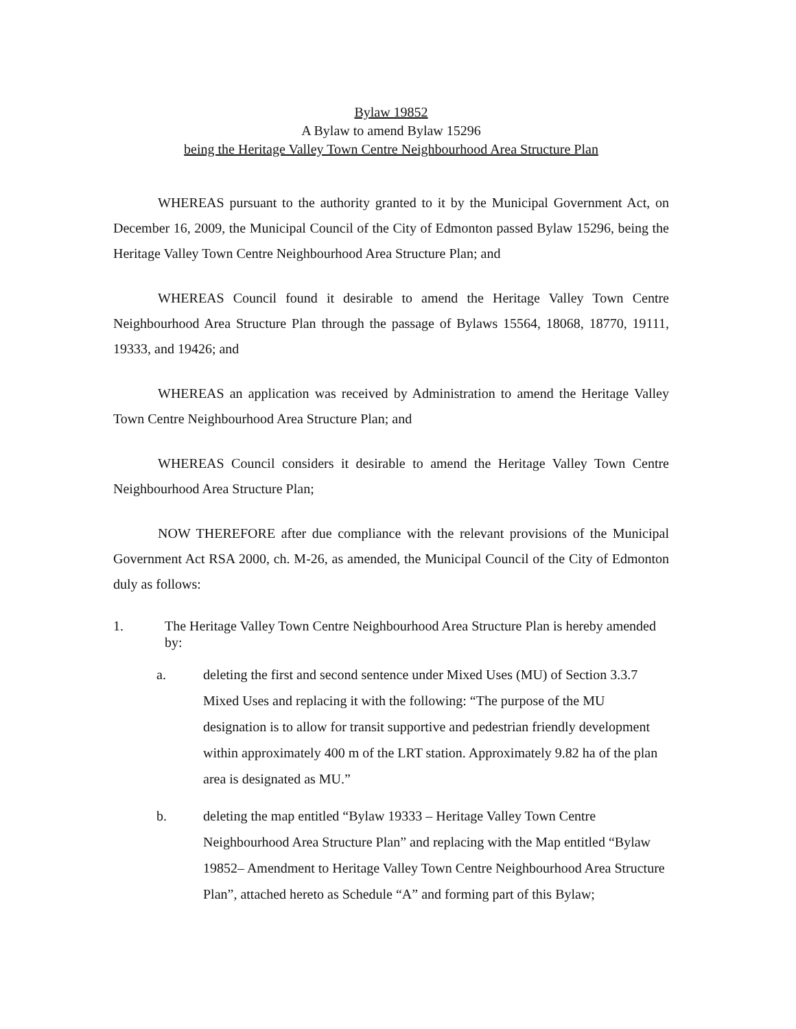Bylaw 19852
A Bylaw to amend Bylaw 15296
being the Heritage Valley Town Centre Neighbourhood Area Structure Plan
WHEREAS pursuant to the authority granted to it by the Municipal Government Act, on December 16, 2009, the Municipal Council of the City of Edmonton passed Bylaw 15296, being the Heritage Valley Town Centre Neighbourhood Area Structure Plan; and
WHEREAS Council found it desirable to amend the Heritage Valley Town Centre Neighbourhood Area Structure Plan through the passage of Bylaws 15564, 18068, 18770, 19111, 19333, and 19426; and
WHEREAS an application was received by Administration to amend the Heritage Valley Town Centre Neighbourhood Area Structure Plan; and
WHEREAS Council considers it desirable to amend the Heritage Valley Town Centre Neighbourhood Area Structure Plan;
NOW THEREFORE after due compliance with the relevant provisions of the Municipal Government Act RSA 2000, ch. M-26, as amended, the Municipal Council of the City of Edmonton duly as follows:
1. The Heritage Valley Town Centre Neighbourhood Area Structure Plan is hereby amended by:
a. deleting the first and second sentence under Mixed Uses (MU) of Section 3.3.7 Mixed Uses and replacing it with the following: “The purpose of the MU designation is to allow for transit supportive and pedestrian friendly development within approximately 400 m of the LRT station. Approximately 9.82 ha of the plan area is designated as MU.”
b. deleting the map entitled “Bylaw 19333 – Heritage Valley Town Centre Neighbourhood Area Structure Plan” and replacing with the Map entitled “Bylaw 19852– Amendment to Heritage Valley Town Centre Neighbourhood Area Structure Plan”, attached hereto as Schedule “A” and forming part of this Bylaw;